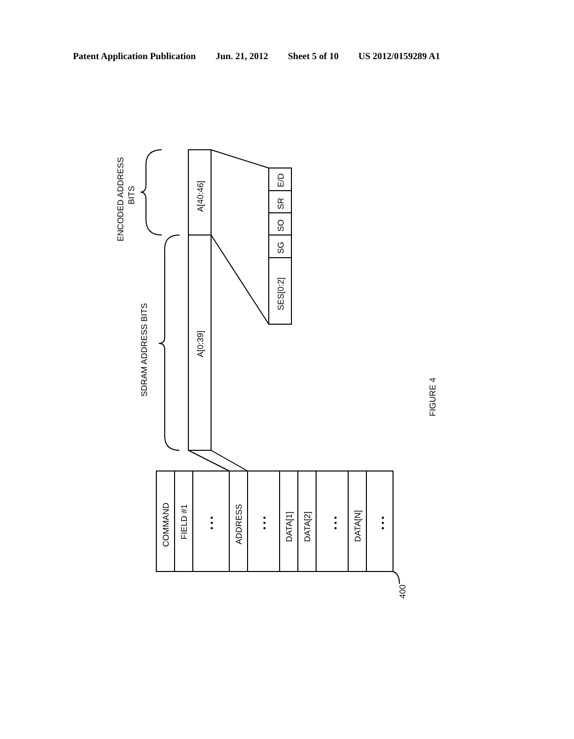Patent Application Publication Jun. 21, 2012 Sheet 5 of 10 US 2012/0159289 A1
ENCODED ADDRESS
BITS
SDRAM ADDRESS BITS
A[40:46]
A[0:39]
E/D
SR
SO
SG
SES[0:2]
FIGURE 4
COMMAND
FIELD #1
• • •
ADDRESS
• • •
DATA[1]
DATA[2]
• • •
DATA[N]
• • •
400